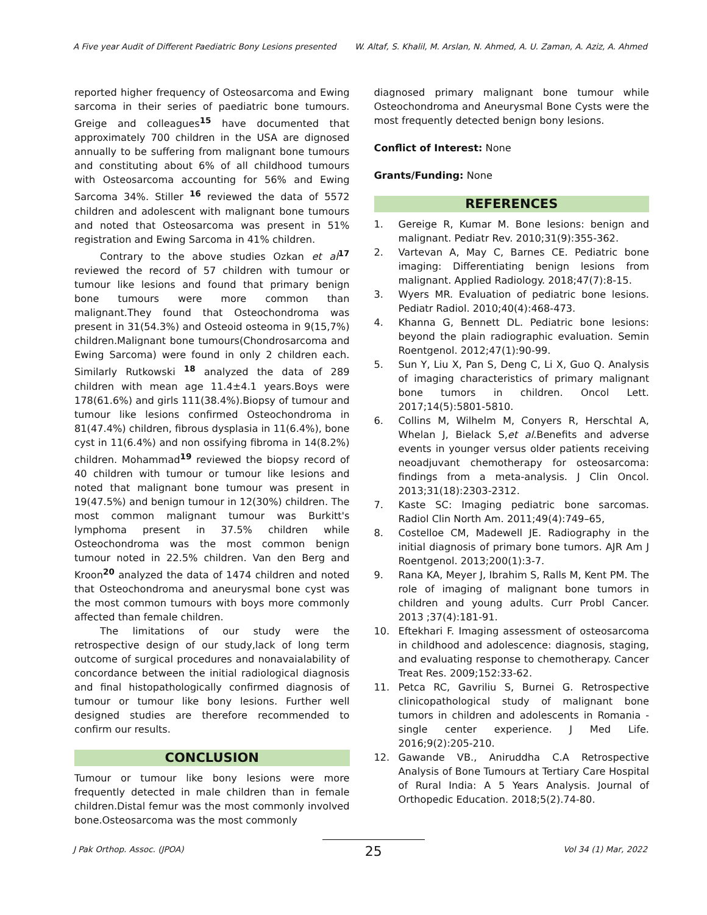A Five year Audit of Different Paediatric Bony Lesions presented W. Altaf, S. Khalil, M. Arslan, N. Ahmed, A. U. Zaman, A. Aziz, A. Ahmed
reported higher frequency of Osteosarcoma and Ewing sarcoma in their series of paediatric bone tumours. Greige and colleagues<sup>15</sup> have documented that approximately 700 children in the USA are dignosed annually to be suffering from malignant bone tumours and constituting about 6% of all childhood tumours with Osteosarcoma accounting for 56% and Ewing Sarcoma 34%. Stiller <sup>16</sup> reviewed the data of 5572 children and adolescent with malignant bone tumours and noted that Osteosarcoma was present in 51% registration and Ewing Sarcoma in 41% children.
Contrary to the above studies Ozkan et al<sup>17</sup> reviewed the record of 57 children with tumour or tumour like lesions and found that primary benign bone tumours were more common than malignant.They found that Osteochondroma was present in 31(54.3%) and Osteoid osteoma in 9(15,7%) children.Malignant bone tumours(Chondrosarcoma and Ewing Sarcoma) were found in only 2 children each. Similarly Rutkowski <sup>18</sup> analyzed the data of 289 children with mean age 11.4±4.1 years.Boys were 178(61.6%) and girls 111(38.4%).Biopsy of tumour and tumour like lesions confirmed Osteochondroma in 81(47.4%) children, fibrous dysplasia in 11(6.4%), bone cyst in 11(6.4%) and non ossifying fibroma in 14(8.2%) children. Mohammad<sup>19</sup> reviewed the biopsy record of 40 children with tumour or tumour like lesions and noted that malignant bone tumour was present in 19(47.5%) and benign tumour in 12(30%) children. The most common malignant tumour was Burkitt's lymphoma present in 37.5% children while Osteochondroma was the most common benign tumour noted in 22.5% children. Van den Berg and Kroon<sup>20</sup> analyzed the data of 1474 children and noted that Osteochondroma and aneurysmal bone cyst was the most common tumours with boys more commonly affected than female children.
The limitations of our study were the retrospective design of our study,lack of long term outcome of surgical procedures and nonavaialability of concordance between the initial radiological diagnosis and final histopathologically confirmed diagnosis of tumour or tumour like bony lesions. Further well designed studies are therefore recommended to confirm our results.
CONCLUSION
Tumour or tumour like bony lesions were more frequently detected in male children than in female children.Distal femur was the most commonly involved bone.Osteosarcoma was the most commonly
diagnosed primary malignant bone tumour while Osteochondroma and Aneurysmal Bone Cysts were the most frequently detected benign bony lesions.
Conflict of Interest: None
Grants/Funding: None
REFERENCES
1. Gereige R, Kumar M. Bone lesions: benign and malignant. Pediatr Rev. 2010;31(9):355-362.
2. Vartevan A, May C, Barnes CE. Pediatric bone imaging: Differentiating benign lesions from malignant. Applied Radiology. 2018;47(7):8-15.
3. Wyers MR. Evaluation of pediatric bone lesions. Pediatr Radiol. 2010;40(4):468-473.
4. Khanna G, Bennett DL. Pediatric bone lesions: beyond the plain radiographic evaluation. Semin Roentgenol. 2012;47(1):90-99.
5. Sun Y, Liu X, Pan S, Deng C, Li X, Guo Q. Analysis of imaging characteristics of primary malignant bone tumors in children. Oncol Lett. 2017;14(5):5801-5810.
6. Collins M, Wilhelm M, Conyers R, Herschtal A, Whelan J, Bielack S,et al.Benefits and adverse events in younger versus older patients receiving neoadjuvant chemotherapy for osteosarcoma: findings from a meta-analysis. J Clin Oncol. 2013;31(18):2303-2312.
7. Kaste SC: Imaging pediatric bone sarcomas. Radiol Clin North Am. 2011;49(4):749–65,
8. Costelloe CM, Madewell JE. Radiography in the initial diagnosis of primary bone tumors. AJR Am J Roentgenol. 2013;200(1):3-7.
9. Rana KA, Meyer J, Ibrahim S, Ralls M, Kent PM. The role of imaging of malignant bone tumors in children and young adults. Curr Probl Cancer. 2013 ;37(4):181-91.
10. Eftekhari F. Imaging assessment of osteosarcoma in childhood and adolescence: diagnosis, staging, and evaluating response to chemotherapy. Cancer Treat Res. 2009;152:33-62.
11. Petca RC, Gavriliu S, Burnei G. Retrospective clinicopathological study of malignant bone tumors in children and adolescents in Romania - single center experience. J Med Life. 2016;9(2):205-210.
12. Gawande VB., Aniruddha C.A Retrospective Analysis of Bone Tumours at Tertiary Care Hospital of Rural India: A 5 Years Analysis. Journal of Orthopedic Education. 2018;5(2).74-80.
J Pak Orthop. Assoc. (JPOA) 25 Vol 34 (1) Mar, 2022